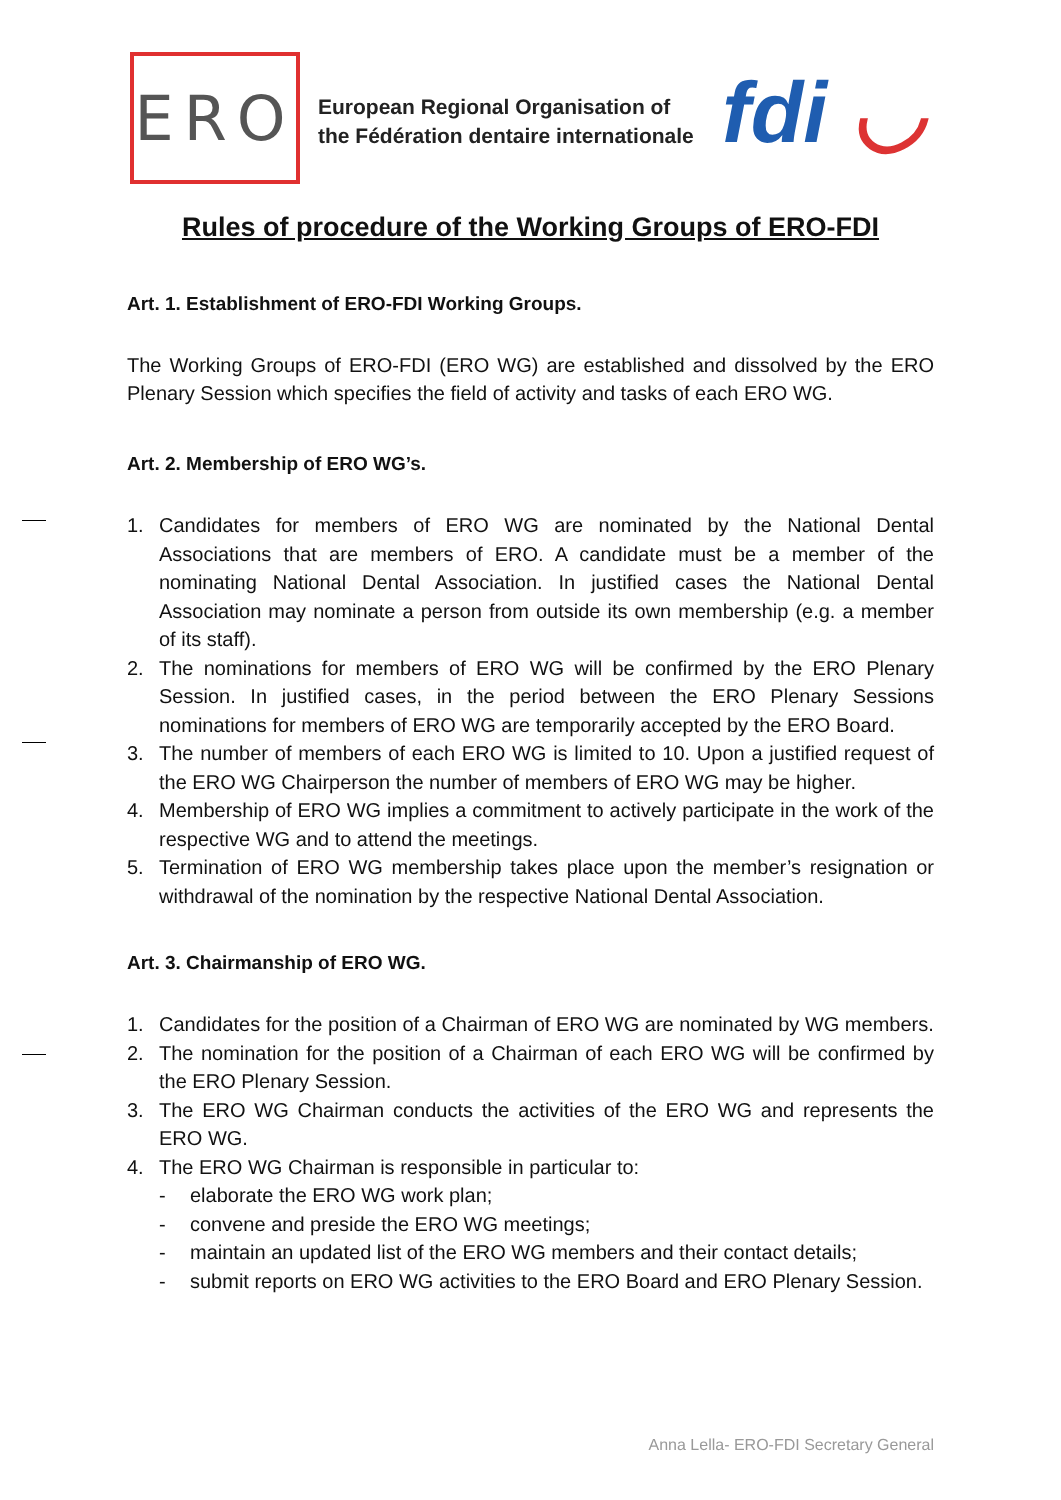ERO
European Regional Organisation of
the Fédération dentaire internationale
fdi ◡
Rules of procedure of the Working Groups of ERO-FDI
Art. 1. Establishment of ERO-FDI Working Groups.
The Working Groups of ERO-FDI (ERO WG) are established and dissolved by the ERO Plenary Session which specifies the field of activity and tasks of each ERO WG.
Art. 2. Membership of ERO WG’s.
1. Candidates for members of ERO WG are nominated by the National Dental Associations that are members of ERO. A candidate must be a member of the nominating National Dental Association. In justified cases the National Dental Association may nominate a person from outside its own membership (e.g. a member of its staff).
2. The nominations for members of ERO WG will be confirmed by the ERO Plenary Session. In justified cases, in the period between the ERO Plenary Sessions nominations for members of ERO WG are temporarily accepted by the ERO Board.
3. The number of members of each ERO WG is limited to 10. Upon a justified request of the ERO WG Chairperson the number of members of ERO WG may be higher.
4. Membership of ERO WG implies a commitment to actively participate in the work of the respective WG and to attend the meetings.
5. Termination of ERO WG membership takes place upon the member’s resignation or withdrawal of the nomination by the respective National Dental Association.
Art. 3. Chairmanship of ERO WG.
1. Candidates for the position of a Chairman of ERO WG are nominated by WG members.
2. The nomination for the position of a Chairman of each ERO WG will be confirmed by the ERO Plenary Session.
3. The ERO WG Chairman conducts the activities of the ERO WG and represents the ERO WG.
4. The ERO WG Chairman is responsible in particular to:
- elaborate the ERO WG work plan;
- convene and preside the ERO WG meetings;
- maintain an updated list of the ERO WG members and their contact details;
- submit reports on ERO WG activities to the ERO Board and ERO Plenary Session.
Anna Lella- ERO-FDI Secretary General